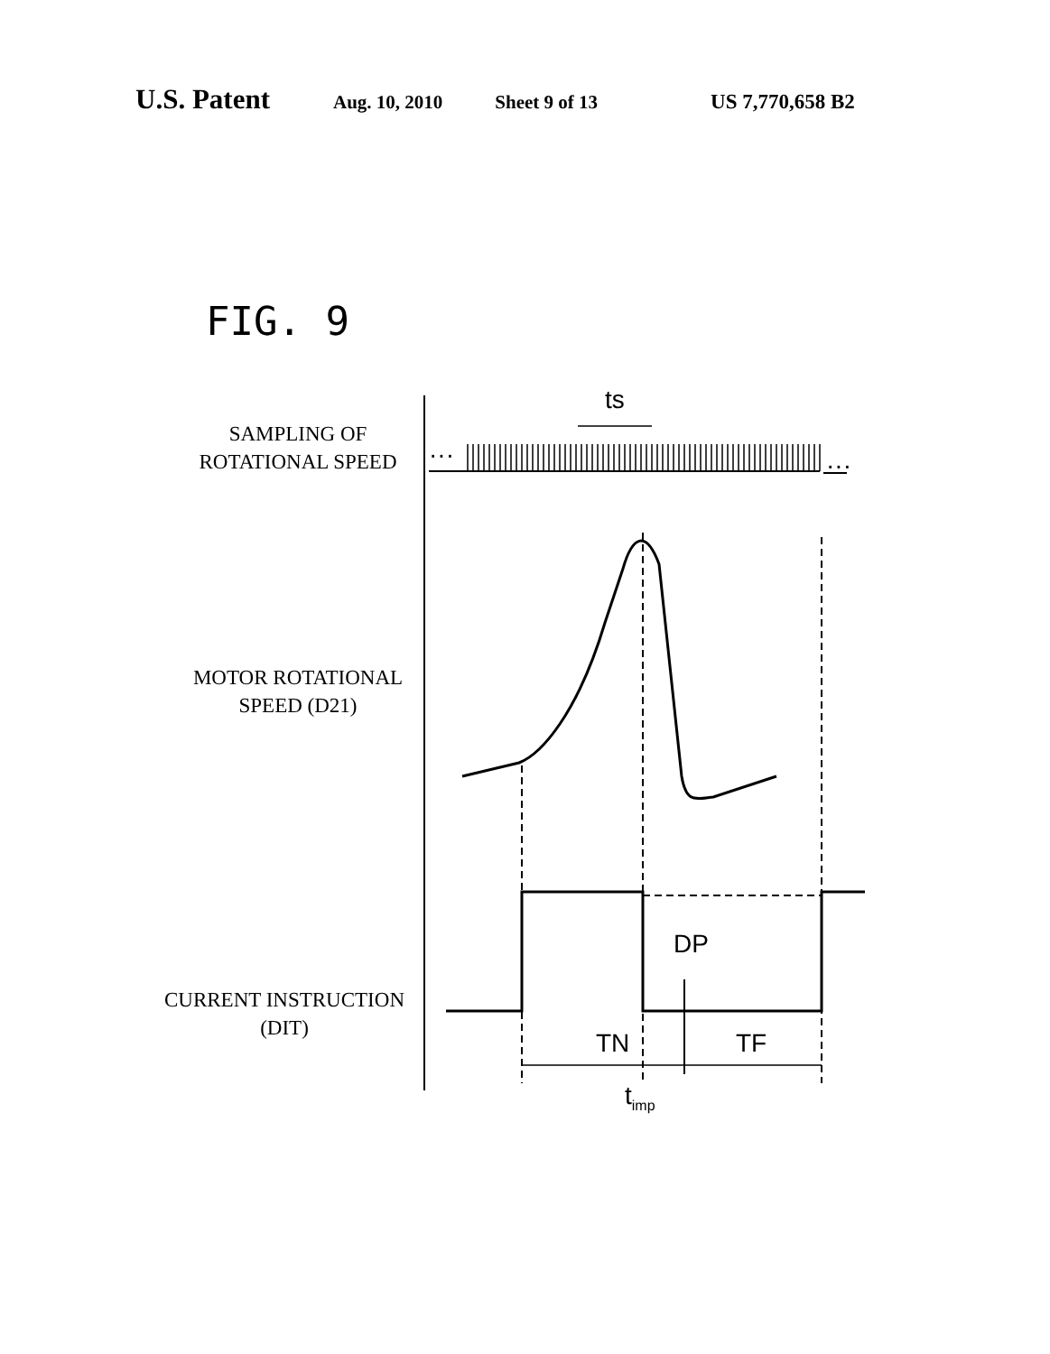U.S. Patent
Aug. 10, 2010 Sheet 9 of 13 US 7,770,658 B2
FIG. 9
SAMPLING OF
ROTATIONAL SPEED
MOTOR ROTATIONAL
SPEED (D21)
CURRENT INSTRUCTION
(DIT)
ts
···
···
DP
TN TF
t<sub>imp</sub>